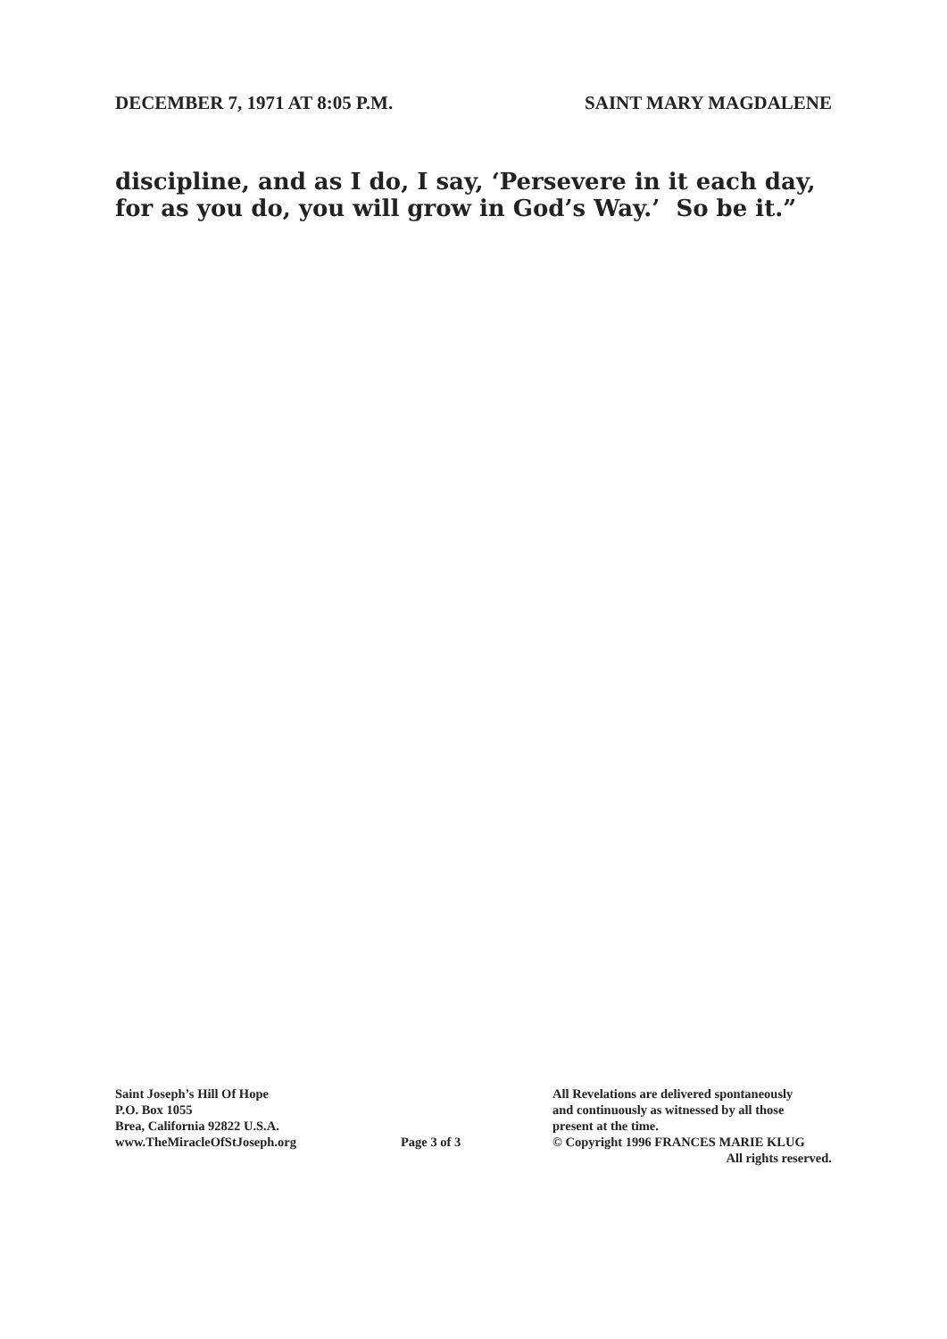DECEMBER 7, 1971 AT 8:05 P.M. SAINT MARY MAGDALENE
discipline, and as I do, I say, ‘Persevere in it each day, for as you do, you will grow in God’s Way.’ So be it.”
Saint Joseph’s Hill Of Hope
P.O. Box 1055
Brea, California 92822 U.S.A.
www.TheMiracleOfStJoseph.org
Page 3 of 3
All Revelations are delivered spontaneously
and continuously as witnessed by all those
present at the time.
© Copyright 1996 FRANCES MARIE KLUG
All rights reserved.